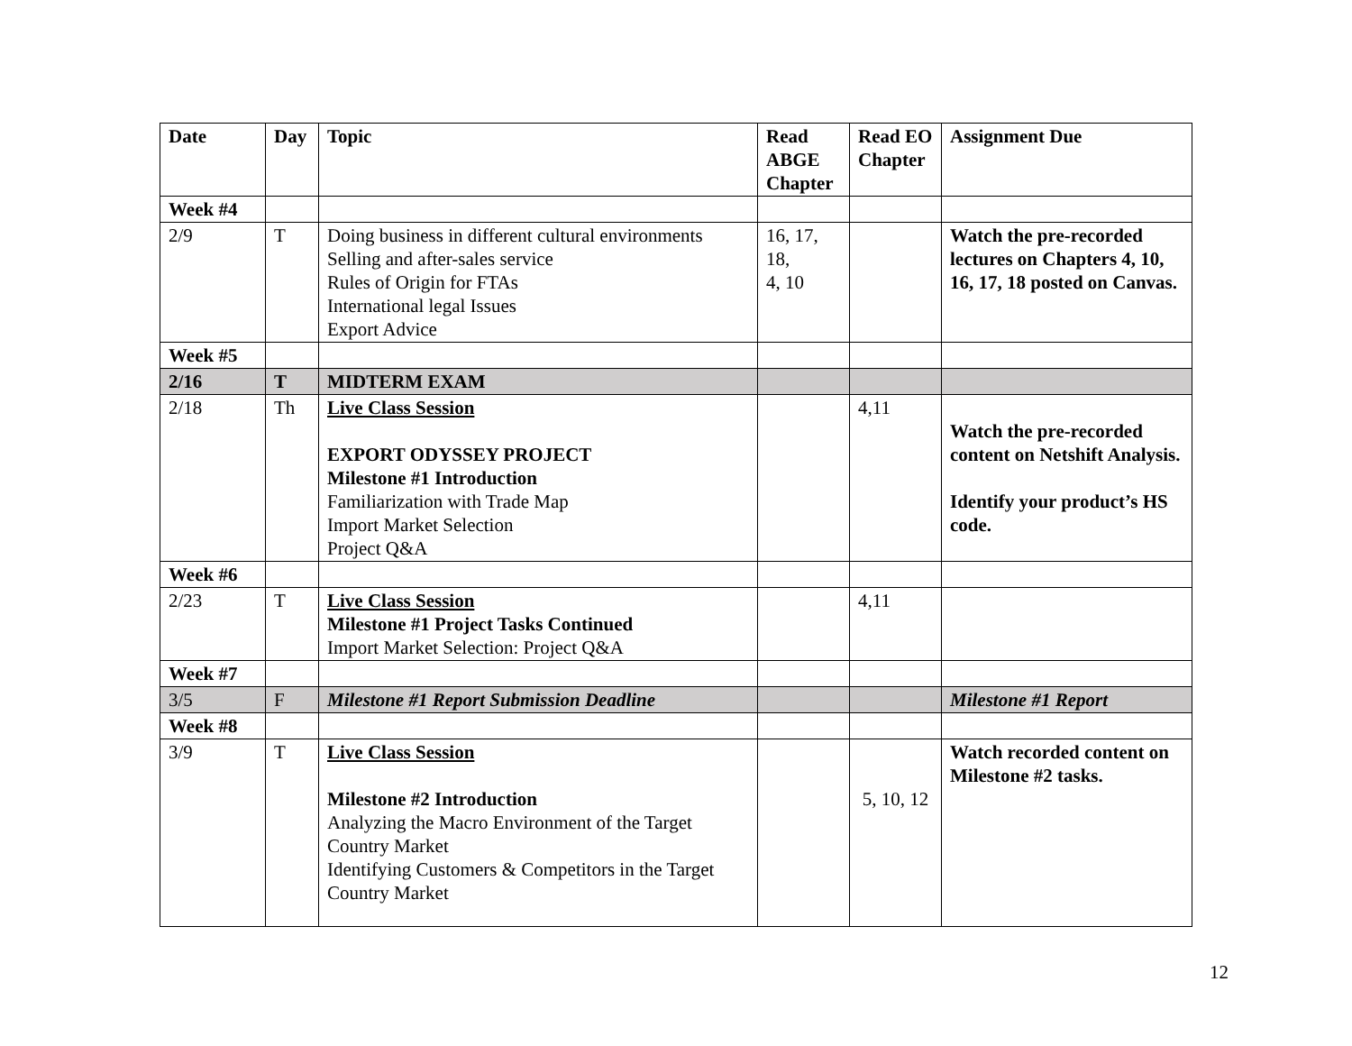| Date | Day | Topic | Read ABGE Chapter | Read EO Chapter | Assignment Due |
| --- | --- | --- | --- | --- | --- |
| Week #4 | | | | | |
| 2/9 | T | Doing business in different cultural environments Selling and after-sales service Rules of Origin for FTAs International legal Issues Export Advice | 16, 17, 18, 4, 10 | | Watch the pre-recorded lectures on Chapters 4, 10, 16, 17, 18 posted on Canvas. |
| Week #5 | | | | | |
| 2/16 | T | MIDTERM EXAM | | | |
| 2/18 | Th | Live Class Session EXPORT ODYSSEY PROJECT Milestone #1 Introduction Familiarization with Trade Map Import Market Selection Project Q&A | | 4,11 | Watch the pre-recorded content on Netshift Analysis. Identify your product’s HS code. |
| Week #6 | | | | | |
| 2/23 | T | Live Class Session Milestone #1 Project Tasks Continued Import Market Selection: Project Q&A | | 4,11 | |
| Week #7 | | | | | |
| 3/5 | F | Milestone #1 Report Submission Deadline | | | Milestone #1 Report |
| Week #8 | | | | | |
| 3/9 | T | Live Class Session Milestone #2 Introduction Analyzing the Macro Environment of the Target Country Market Identifying Customers & Competitors in the Target Country Market | | 5, 10, 12 | Watch recorded content on Milestone #2 tasks. |
12